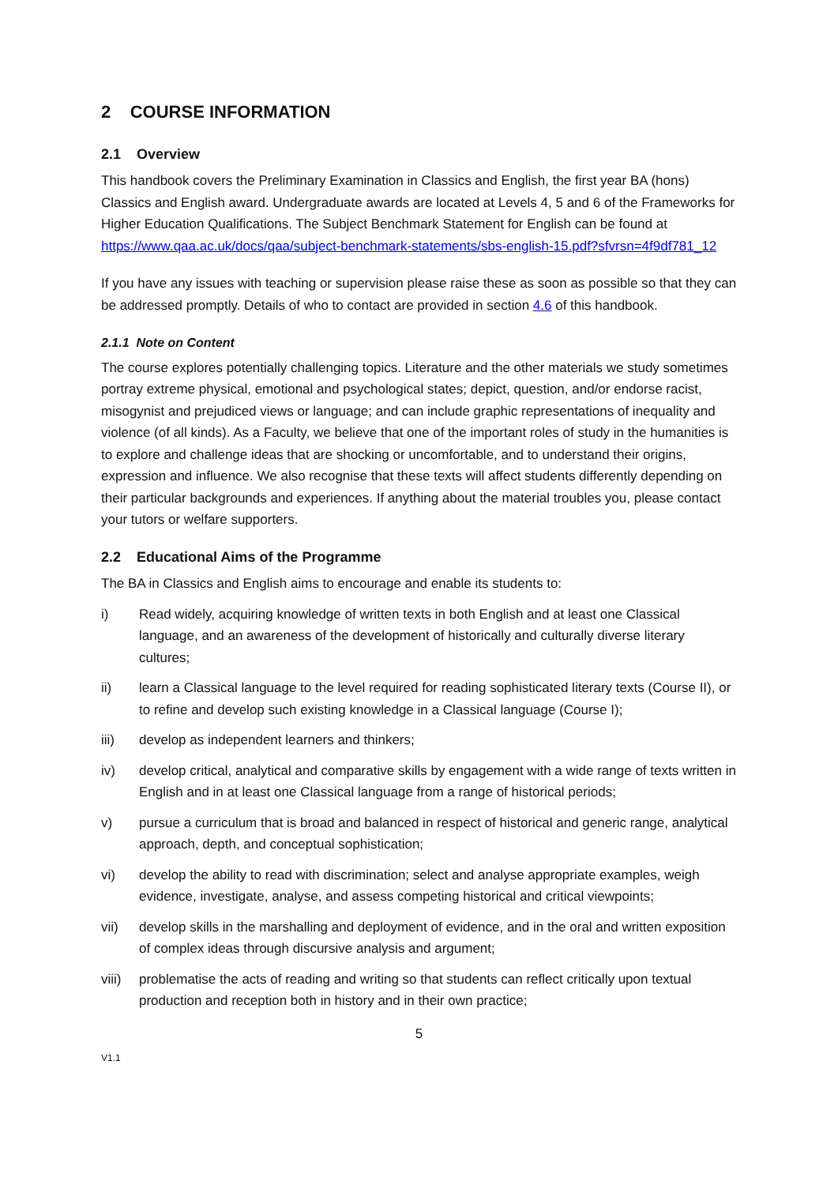2 COURSE INFORMATION
2.1 Overview
This handbook covers the Preliminary Examination in Classics and English, the first year BA (hons) Classics and English award. Undergraduate awards are located at Levels 4, 5 and 6 of the Frameworks for Higher Education Qualifications. The Subject Benchmark Statement for English can be found at https://www.qaa.ac.uk/docs/qaa/subject-benchmark-statements/sbs-english-15.pdf?sfvrsn=4f9df781_12
If you have any issues with teaching or supervision please raise these as soon as possible so that they can be addressed promptly. Details of who to contact are provided in section 4.6 of this handbook.
2.1.1 Note on Content
The course explores potentially challenging topics. Literature and the other materials we study sometimes portray extreme physical, emotional and psychological states; depict, question, and/or endorse racist, misogynist and prejudiced views or language; and can include graphic representations of inequality and violence (of all kinds). As a Faculty, we believe that one of the important roles of study in the humanities is to explore and challenge ideas that are shocking or uncomfortable, and to understand their origins, expression and influence. We also recognise that these texts will affect students differently depending on their particular backgrounds and experiences. If anything about the material troubles you, please contact your tutors or welfare supporters.
2.2 Educational Aims of the Programme
The BA in Classics and English aims to encourage and enable its students to:
i) Read widely, acquiring knowledge of written texts in both English and at least one Classical language, and an awareness of the development of historically and culturally diverse literary cultures;
ii) learn a Classical language to the level required for reading sophisticated literary texts (Course II), or to refine and develop such existing knowledge in a Classical language (Course I);
iii) develop as independent learners and thinkers;
iv) develop critical, analytical and comparative skills by engagement with a wide range of texts written in English and in at least one Classical language from a range of historical periods;
v) pursue a curriculum that is broad and balanced in respect of historical and generic range, analytical approach, depth, and conceptual sophistication;
vi) develop the ability to read with discrimination; select and analyse appropriate examples, weigh evidence, investigate, analyse, and assess competing historical and critical viewpoints;
vii) develop skills in the marshalling and deployment of evidence, and in the oral and written exposition of complex ideas through discursive analysis and argument;
viii) problematise the acts of reading and writing so that students can reflect critically upon textual production and reception both in history and in their own practice;
5
V1.1